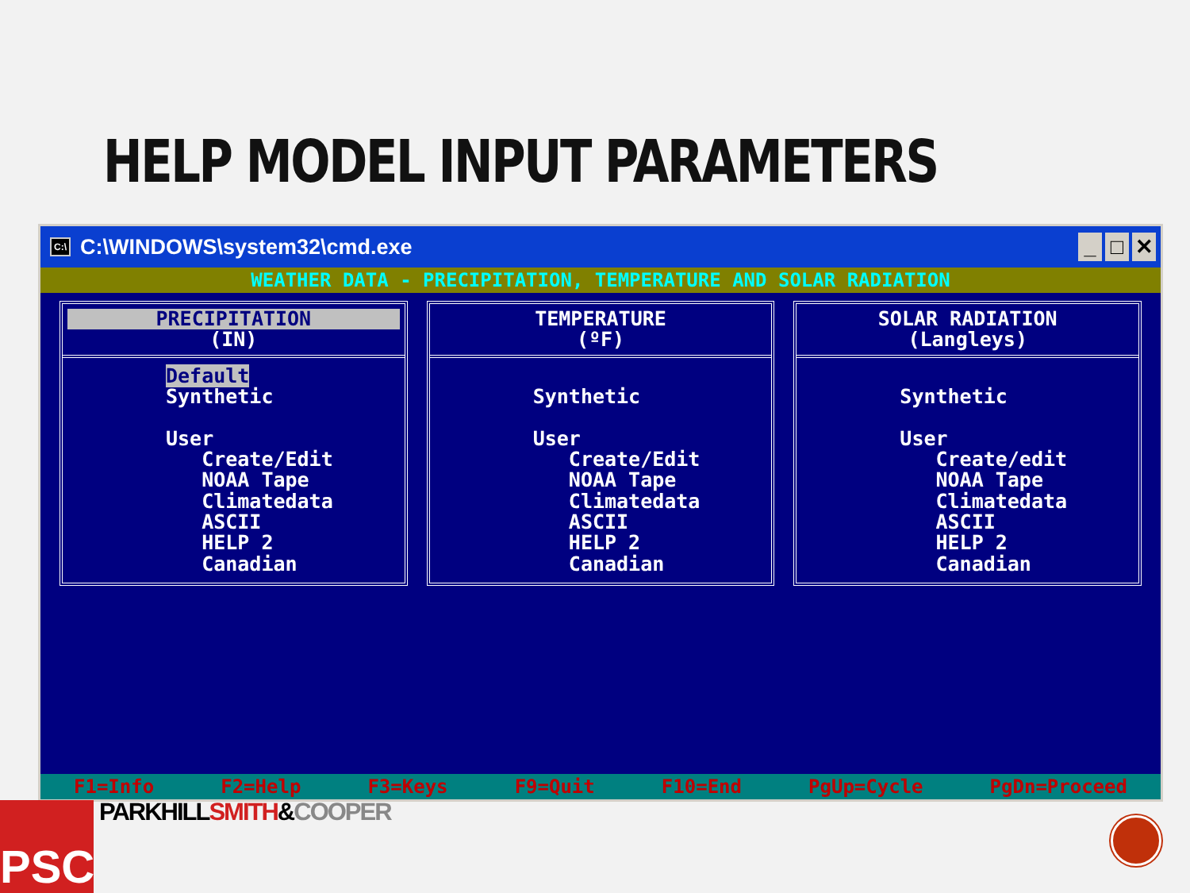HELP MODEL INPUT PARAMETERS
C:\ C:\WINDOWS\system32\cmd.exe
_ □ ✕
WEATHER DATA - PRECIPITATION, TEMPERATURE AND SOLAR RADIATION
PRECIPITATION
(IN)
Default Synthetic User Create/Edit NOAA Tape Climatedata ASCII HELP 2 Canadian
TEMPERATURE
(ºF)
Synthetic User Create/Edit NOAA Tape Climatedata ASCII HELP 2 Canadian
SOLAR RADIATION
(Langleys)
Synthetic User Create/edit NOAA Tape Climatedata ASCII HELP 2 Canadian
F1=Info F2=Help F3=Keys F9=Quit F10=End PgUp=Cycle PgDn=Proceed
PARKHILLSMITH&COOPER
PSC